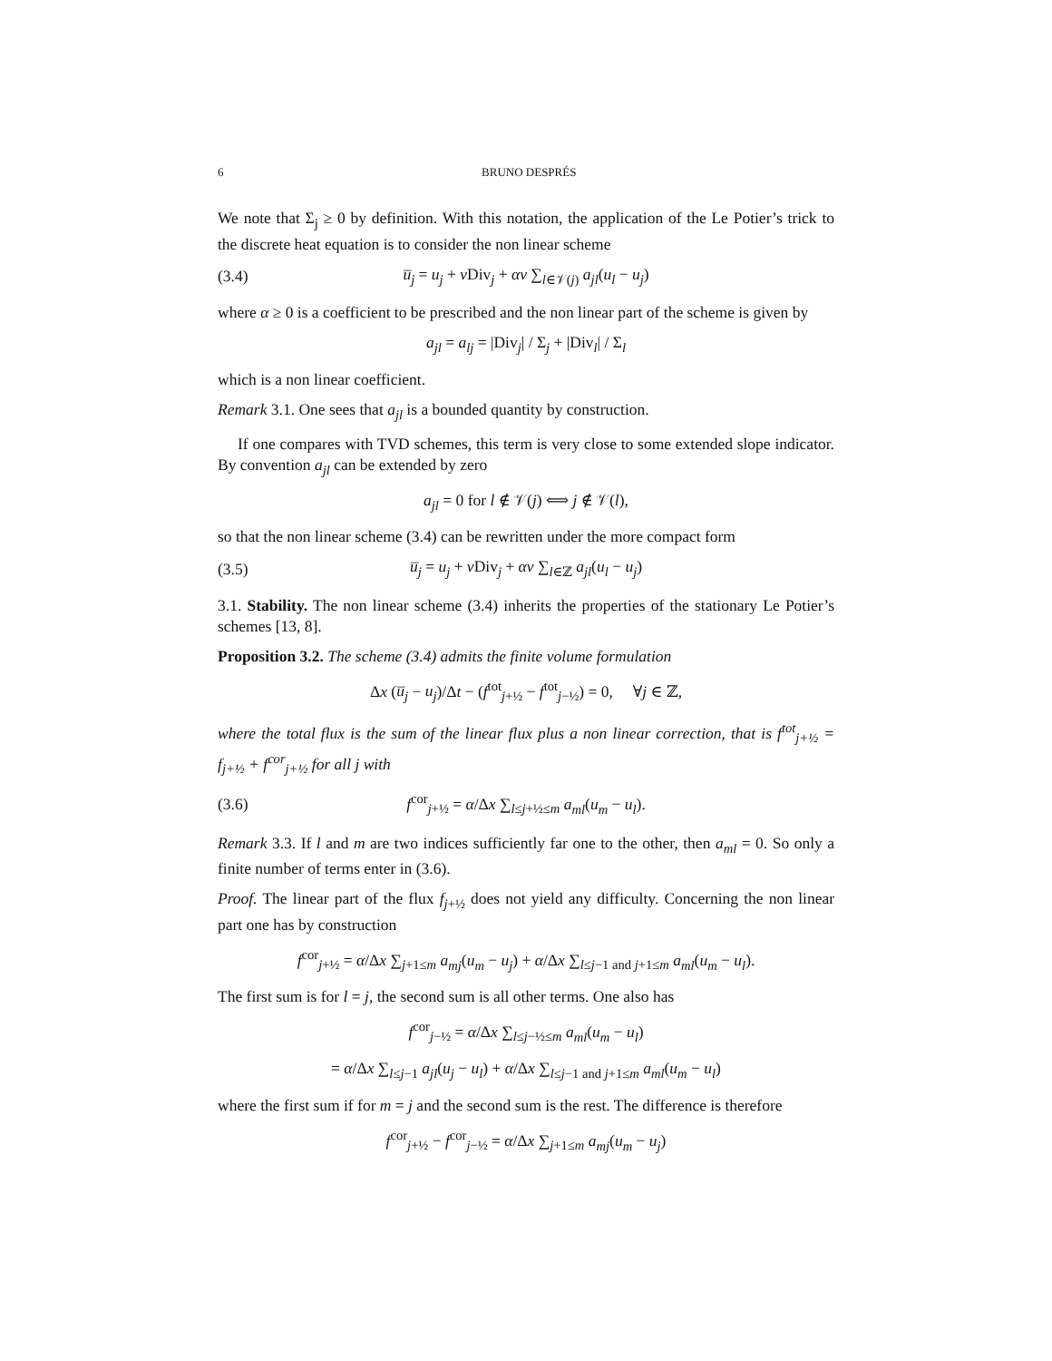6 BRUNO DESPRÉS
We note that Σ<sub>j</sub> ≥ 0 by definition. With this notation, the application of the Le Potier’s trick to the discrete heat equation is to consider the non linear scheme
(3.4) u̅<sub>j</sub> = u<sub>j</sub> + ν Div<sub>j</sub> + αν ∑<sub>l∈𝒱(j)</sub> a<sub>jl</sub>(u<sub>l</sub> − u<sub>j</sub>)
where α ≥ 0 is a coefficient to be prescribed and the non linear part of the scheme is given by
a<sub>jl</sub> = a<sub>lj</sub> = |Div<sub>j</sub>| / Σ<sub>j</sub> + |Div<sub>l</sub>| / Σ<sub>l</sub>
which is a non linear coefficient.
Remark 3.1. One sees that a<sub>jl</sub> is a bounded quantity by construction.
If one compares with TVD schemes, this term is very close to some extended slope indicator. By convention a<sub>jl</sub> can be extended by zero
a<sub>jl</sub> = 0 for l ∉ 𝒱(j) ⟺ j ∉ 𝒱(l),
so that the non linear scheme (3.4) can be rewritten under the more compact form
(3.5) u̅<sub>j</sub> = u<sub>j</sub> + ν Div<sub>j</sub> + αν ∑<sub>l∈ℤ</sub> a<sub>jl</sub>(u<sub>l</sub> − u<sub>j</sub>)
3.1. Stability. The non linear scheme (3.4) inherits the properties of the stationary Le Potier’s schemes [13, 8].
Proposition 3.2. The scheme (3.4) admits the finite volume formulation
Δx (u̅<sub>j</sub> − u<sub>j</sub>)/Δt − (f<sup>tot</sup><sub>j+½</sub> − f<sup>tot</sup><sub>j−½</sub>) = 0, ∀j ∈ ℤ,
where the total flux is the sum of the linear flux plus a non linear correction, that is f<sup>tot</sup><sub>j+½</sub> = f<sub>j+½</sub> + f<sup>cor</sup><sub>j+½</sub> for all j with
(3.6) f<sup>cor</sup><sub>j+½</sub> = α/Δx ∑<sub>l≤j+½≤m</sub> a<sub>ml</sub>(u<sub>m</sub> − u<sub>l</sub>).
Remark 3.3. If l and m are two indices sufficiently far one to the other, then a<sub>ml</sub> = 0. So only a finite number of terms enter in (3.6).
Proof. The linear part of the flux f<sub>j+½</sub> does not yield any difficulty. Concerning the non linear part one has by construction
f<sup>cor</sup><sub>j+½</sub> = α/Δx ∑<sub>j+1≤m</sub> a<sub>mj</sub>(u<sub>m</sub> − u<sub>j</sub>) + α/Δx ∑<sub>l≤j−1 and j+1≤m</sub> a<sub>ml</sub>(u<sub>m</sub> − u<sub>l</sub>).
The first sum is for l = j, the second sum is all other terms. One also has
f<sup>cor</sup><sub>j−½</sub> = α/Δx ∑<sub>l≤j−½≤m</sub> a<sub>ml</sub>(u<sub>m</sub> − u<sub>l</sub>)
= α/Δx ∑<sub>l≤j−1</sub> a<sub>jl</sub>(u<sub>j</sub> − u<sub>l</sub>) + α/Δx ∑<sub>l≤j−1 and j+1≤m</sub> a<sub>ml</sub>(u<sub>m</sub> − u<sub>l</sub>)
where the first sum if for m = j and the second sum is the rest. The difference is therefore
f<sup>cor</sup><sub>j+½</sub> − f<sup>cor</sup><sub>j−½</sub> = α/Δx ∑<sub>j+1≤m</sub> a<sub>mj</sub>(u<sub>m</sub> − u<sub>j</sub>)